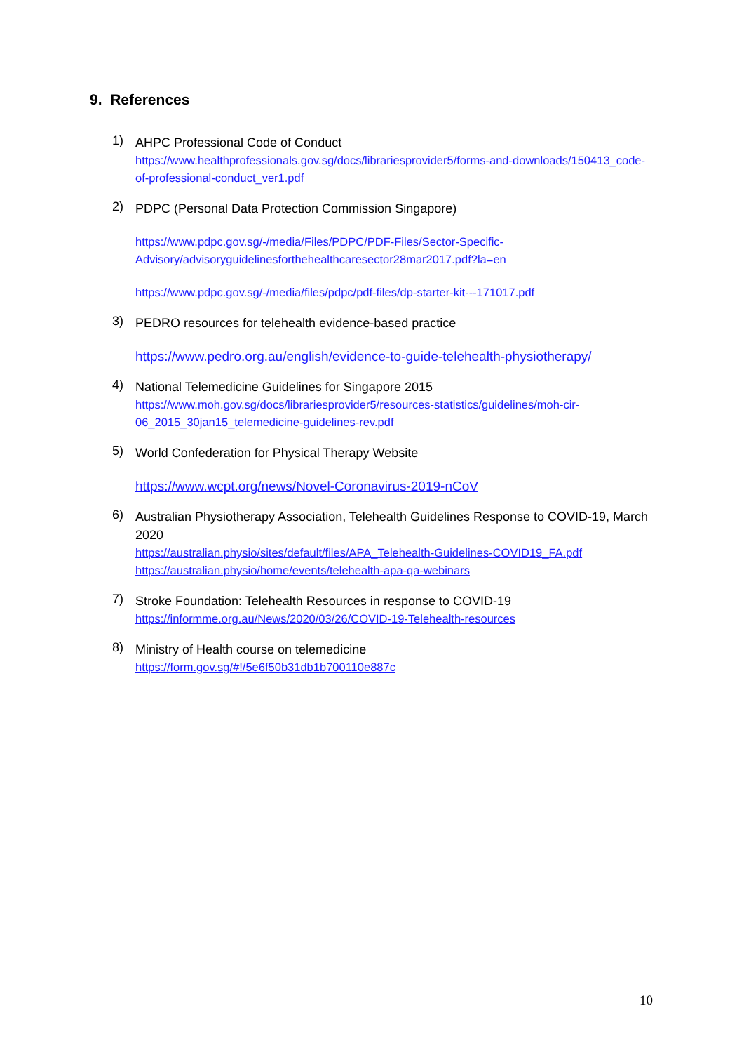9. References
1)
AHPC Professional Code of Conduct
https://www.healthprofessionals.gov.sg/docs/librariesprovider5/forms-and-downloads/150413_code-of-professional-conduct_ver1.pdf
2)
PDPC (Personal Data Protection Commission Singapore)
https://www.pdpc.gov.sg/-/media/Files/PDPC/PDF-Files/Sector-Specific-Advisory/advisoryguidelinesforthehealthcaresector28mar2017.pdf?la=en
https://www.pdpc.gov.sg/-/media/files/pdpc/pdf-files/dp-starter-kit---171017.pdf
3)
PEDRO resources for telehealth evidence-based practice
https://www.pedro.org.au/english/evidence-to-guide-telehealth-physiotherapy/
4)
National Telemedicine Guidelines for Singapore 2015
https://www.moh.gov.sg/docs/librariesprovider5/resources-statistics/guidelines/moh-cir-06_2015_30jan15_telemedicine-guidelines-rev.pdf
5)
World Confederation for Physical Therapy Website
https://www.wcpt.org/news/Novel-Coronavirus-2019-nCoV
6)
Australian Physiotherapy Association, Telehealth Guidelines Response to COVID-19, March 2020
https://australian.physio/sites/default/files/APA_Telehealth-Guidelines-COVID19_FA.pdf
https://australian.physio/home/events/telehealth-apa-qa-webinars
7)
Stroke Foundation: Telehealth Resources in response to COVID-19
https://informme.org.au/News/2020/03/26/COVID-19-Telehealth-resources
8)
Ministry of Health course on telemedicine
https://form.gov.sg/#!/5e6f50b31db1b700110e887c
10